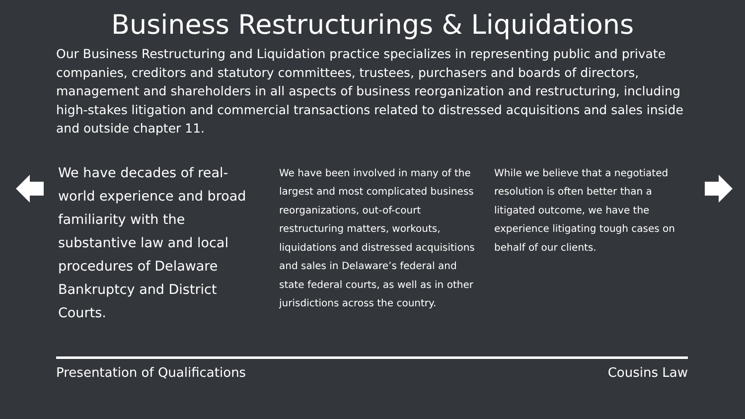Business Restructurings & Liquidations
Our Business Restructuring and Liquidation practice specializes in representing public and private companies, creditors and statutory committees, trustees, purchasers and boards of directors, management and shareholders in all aspects of business reorganization and restructuring, including high-stakes litigation and commercial transactions related to distressed acquisitions and sales inside and outside chapter 11.
We have decades of real-world experience and broad familiarity with the substantive law and local procedures of Delaware Bankruptcy and District Courts.
We have been involved in many of the largest and most complicated business reorganizations, out-of-court restructuring matters, workouts, liquidations and distressed acquisitions and sales in Delaware’s federal and state federal courts, as well as in other jurisdictions across the country.
While we believe that a negotiated resolution is often better than a litigated outcome, we have the experience litigating tough cases on behalf of our clients.
Presentation of Qualifications Cousins Law